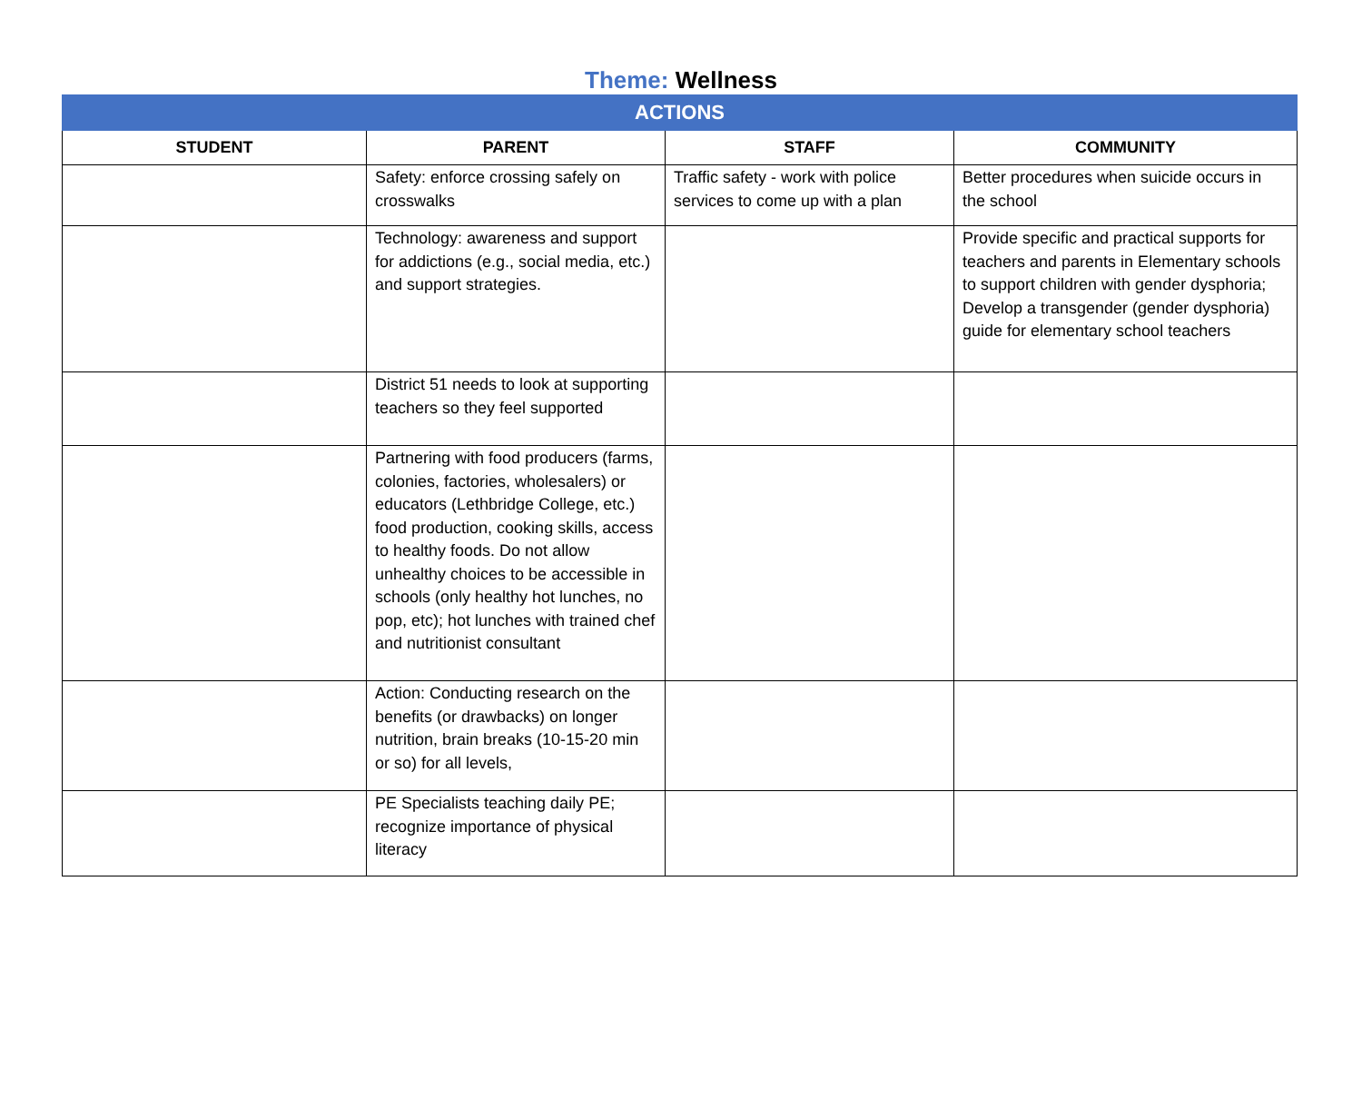Theme: Wellness
| ACTIONS | | | |
| --- | --- | --- | --- |
| STUDENT | PARENT | STAFF | COMMUNITY |
| | Safety: enforce crossing safely on crosswalks | Traffic safety - work with police services to come up with a plan | Better procedures when suicide occurs in the school |
| | Technology: awareness and support for addictions (e.g., social media, etc.) and support strategies. | | Provide specific and practical supports for teachers and parents in Elementary schools to support children with gender dysphoria; Develop a transgender (gender dysphoria) guide for elementary school teachers |
| | District 51 needs to look at supporting teachers so they feel supported | | |
| | Partnering with food producers (farms, colonies, factories, wholesalers) or educators (Lethbridge College, etc.) food production, cooking skills, access to healthy foods. Do not allow unhealthy choices to be accessible in schools (only healthy hot lunches, no pop, etc); hot lunches with trained chef and nutritionist consultant | | |
| | Action: Conducting research on the benefits (or drawbacks) on longer nutrition, brain breaks (10-15-20 min or so) for all levels, | | |
| | PE Specialists teaching daily PE; recognize importance of physical literacy | | |